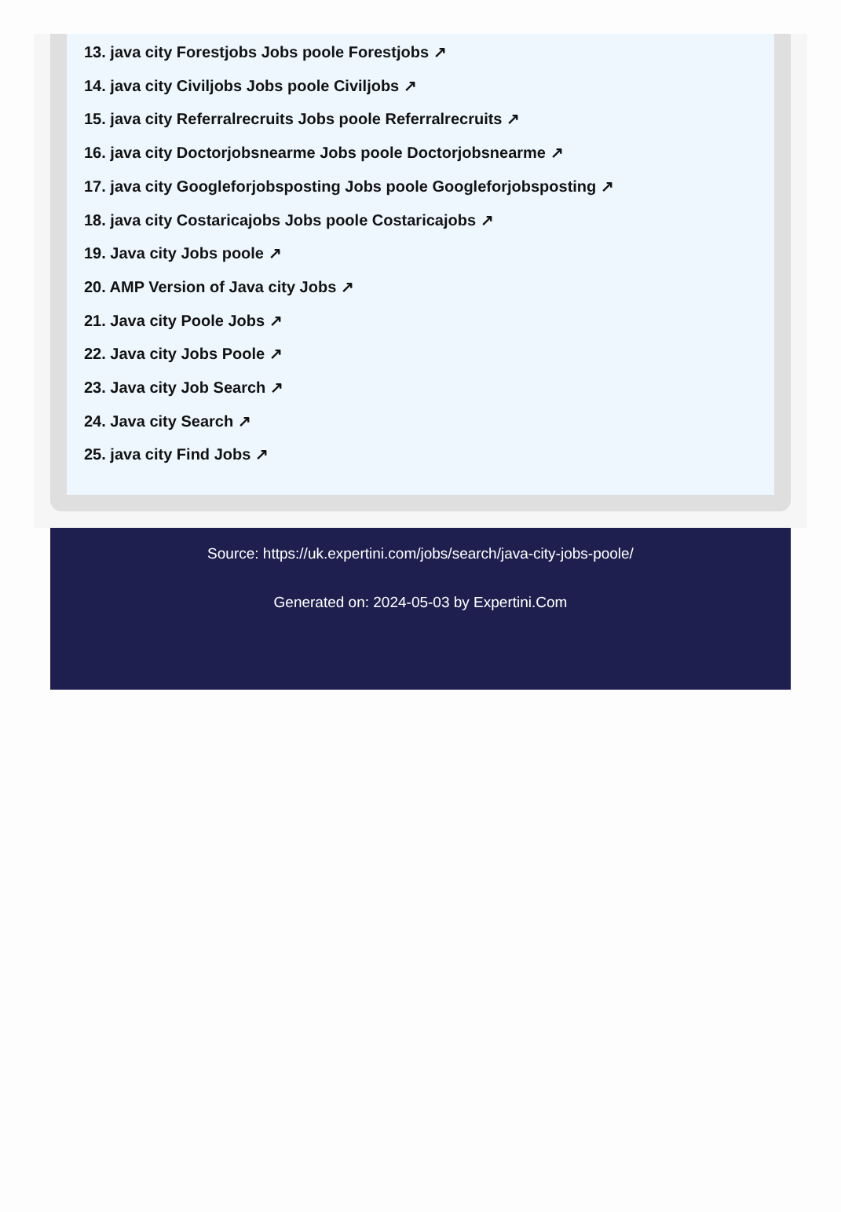13. java city Forestjobs Jobs poole Forestjobs ↗
14. java city Civiljobs Jobs poole Civiljobs ↗
15. java city Referralrecruits Jobs poole Referralrecruits ↗
16. java city Doctorjobsnearme Jobs poole Doctorjobsnearme ↗
17. java city Googleforjobsposting Jobs poole Googleforjobsposting ↗
18. java city Costaricajobs Jobs poole Costaricajobs ↗
19. Java city Jobs poole ↗
20. AMP Version of Java city Jobs ↗
21. Java city Poole Jobs ↗
22. Java city Jobs Poole ↗
23. Java city Job Search ↗
24. Java city Search ↗
25. java city Find Jobs ↗
Source: https://uk.expertini.com/jobs/search/java-city-jobs-poole/
Generated on: 2024-05-03 by Expertini.Com